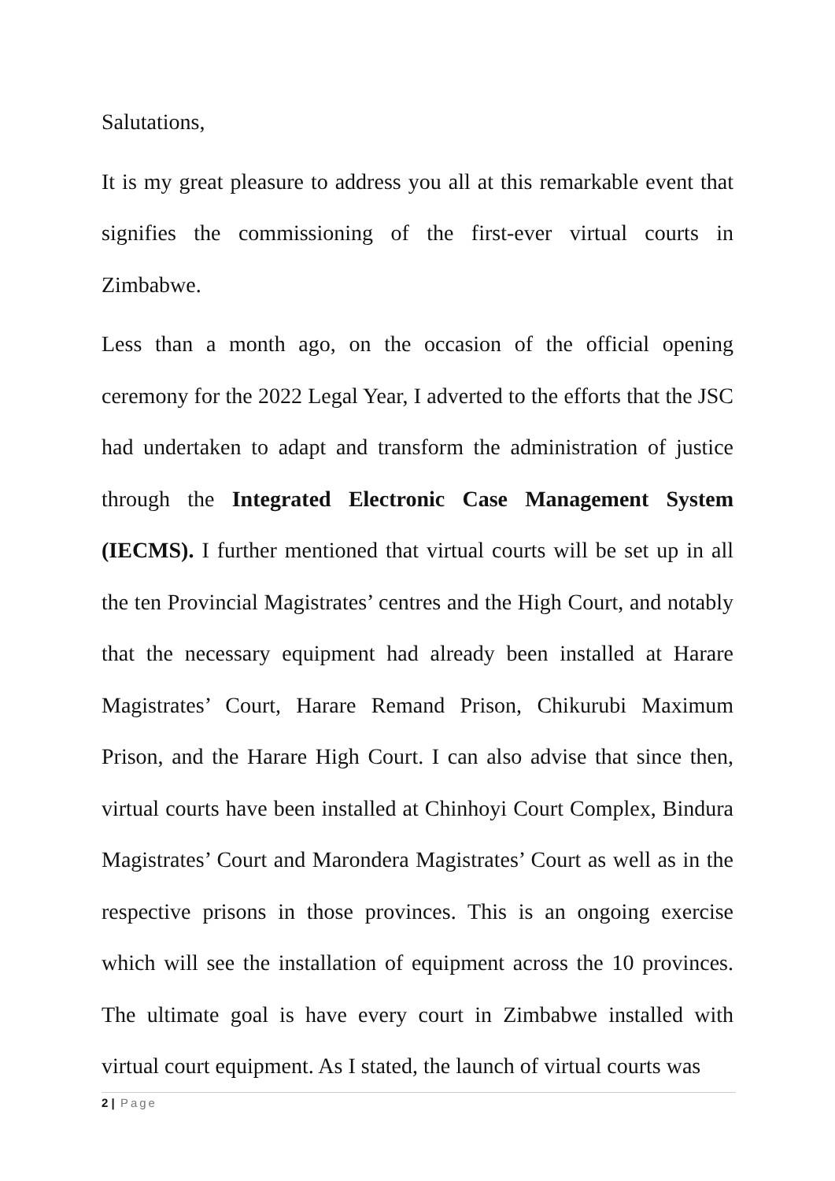Salutations,
It is my great pleasure to address you all at this remarkable event that signifies the commissioning of the first-ever virtual courts in Zimbabwe.
Less than a month ago, on the occasion of the official opening ceremony for the 2022 Legal Year, I adverted to the efforts that the JSC had undertaken to adapt and transform the administration of justice through the Integrated Electronic Case Management System (IECMS). I further mentioned that virtual courts will be set up in all the ten Provincial Magistrates’ centres and the High Court, and notably that the necessary equipment had already been installed at Harare Magistrates’ Court, Harare Remand Prison, Chikurubi Maximum Prison, and the Harare High Court. I can also advise that since then, virtual courts have been installed at Chinhoyi Court Complex, Bindura Magistrates’ Court and Marondera Magistrates’ Court as well as in the respective prisons in those provinces. This is an ongoing exercise which will see the installation of equipment across the 10 provinces. The ultimate goal is have every court in Zimbabwe installed with virtual court equipment. As I stated, the launch of virtual courts was
2 | Page